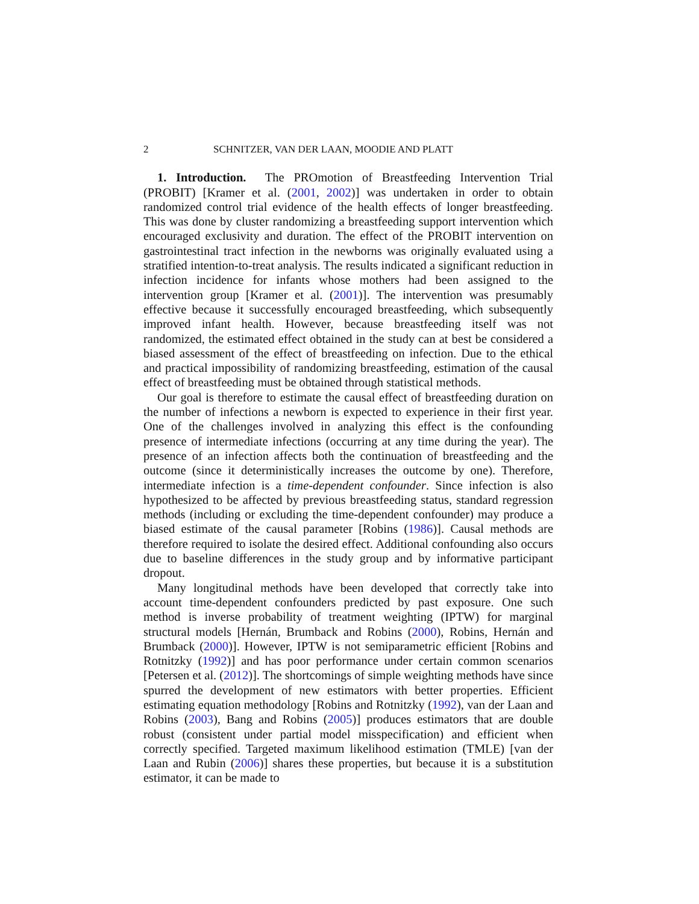2 SCHNITZER, VAN DER LAAN, MOODIE AND PLATT
1. Introduction. The PROmotion of Breastfeeding Intervention Trial (PROBIT) [Kramer et al. (2001, 2002)] was undertaken in order to obtain randomized control trial evidence of the health effects of longer breastfeeding. This was done by cluster randomizing a breastfeeding support intervention which encouraged exclusivity and duration. The effect of the PROBIT intervention on gastrointestinal tract infection in the newborns was originally evaluated using a stratified intention-to-treat analysis. The results indicated a significant reduction in infection incidence for infants whose mothers had been assigned to the intervention group [Kramer et al. (2001)]. The intervention was presumably effective because it successfully encouraged breastfeeding, which subsequently improved infant health. However, because breastfeeding itself was not randomized, the estimated effect obtained in the study can at best be considered a biased assessment of the effect of breastfeeding on infection. Due to the ethical and practical impossibility of randomizing breastfeeding, estimation of the causal effect of breastfeeding must be obtained through statistical methods.
Our goal is therefore to estimate the causal effect of breastfeeding duration on the number of infections a newborn is expected to experience in their first year. One of the challenges involved in analyzing this effect is the confounding presence of intermediate infections (occurring at any time during the year). The presence of an infection affects both the continuation of breastfeeding and the outcome (since it deterministically increases the outcome by one). Therefore, intermediate infection is a time-dependent confounder. Since infection is also hypothesized to be affected by previous breastfeeding status, standard regression methods (including or excluding the time-dependent confounder) may produce a biased estimate of the causal parameter [Robins (1986)]. Causal methods are therefore required to isolate the desired effect. Additional confounding also occurs due to baseline differences in the study group and by informative participant dropout.
Many longitudinal methods have been developed that correctly take into account time-dependent confounders predicted by past exposure. One such method is inverse probability of treatment weighting (IPTW) for marginal structural models [Hernán, Brumback and Robins (2000), Robins, Hernán and Brumback (2000)]. However, IPTW is not semiparametric efficient [Robins and Rotnitzky (1992)] and has poor performance under certain common scenarios [Petersen et al. (2012)]. The shortcomings of simple weighting methods have since spurred the development of new estimators with better properties. Efficient estimating equation methodology [Robins and Rotnitzky (1992), van der Laan and Robins (2003), Bang and Robins (2005)] produces estimators that are double robust (consistent under partial model misspecification) and efficient when correctly specified. Targeted maximum likelihood estimation (TMLE) [van der Laan and Rubin (2006)] shares these properties, but because it is a substitution estimator, it can be made to